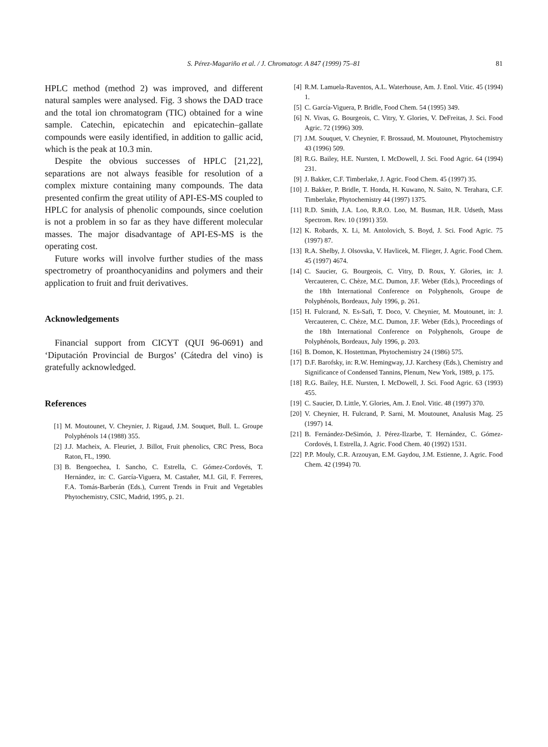S. Pérez-Magariño et al. / J. Chromatogr. A 847 (1999) 75–81
81
HPLC method (method 2) was improved, and different natural samples were analysed. Fig. 3 shows the DAD trace and the total ion chromatogram (TIC) obtained for a wine sample. Catechin, epicatechin and epicatechin–gallate compounds were easily identified, in addition to gallic acid, which is the peak at 10.3 min.
Despite the obvious successes of HPLC [21,22], separations are not always feasible for resolution of a complex mixture containing many compounds. The data presented confirm the great utility of API-ES-MS coupled to HPLC for analysis of phenolic compounds, since coelution is not a problem in so far as they have different molecular masses. The major disadvantage of API-ES-MS is the operating cost.
Future works will involve further studies of the mass spectrometry of proanthocyanidins and polymers and their application to fruit and fruit derivatives.
Acknowledgements
Financial support from CICYT (QUI 96-0691) and ‘Diputación Provincial de Burgos’ (Cátedra del vino) is gratefully acknowledged.
References
[1] M. Moutounet, V. Cheynier, J. Rigaud, J.M. Souquet, Bull. L. Groupe Polyphénols 14 (1988) 355.
[2] J.J. Macheix, A. Fleuriet, J. Billot, Fruit phenolics, CRC Press, Boca Raton, FL, 1990.
[3] B. Bengoechea, I. Sancho, C. Estrella, C. Gómez-Cordovés, T. Hernández, in: C. García-Viguera, M. Castañer, M.I. Gil, F. Ferreres, F.A. Tomás-Barberán (Eds.), Current Trends in Fruit and Vegetables Phytochemistry, CSIC, Madrid, 1995, p. 21.
[4] R.M. Lamuela-Raventos, A.L. Waterhouse, Am. J. Enol. Vitic. 45 (1994) 1.
[5] C. García-Viguera, P. Bridle, Food Chem. 54 (1995) 349.
[6] N. Vivas, G. Bourgeois, C. Vitry, Y. Glories, V. DeFreitas, J. Sci. Food Agric. 72 (1996) 309.
[7] J.M. Souquet, V. Cheynier, F. Brossaud, M. Moutounet, Phytochemistry 43 (1996) 509.
[8] R.G. Bailey, H.E. Nursten, I. McDowell, J. Sci. Food Agric. 64 (1994) 231.
[9] J. Bakker, C.F. Timberlake, J. Agric. Food Chem. 45 (1997) 35.
[10] J. Bakker, P. Bridle, T. Honda, H. Kuwano, N. Saito, N. Terahara, C.F. Timberlake, Phytochemistry 44 (1997) 1375.
[11] R.D. Smith, J.A. Loo, R.R.O. Loo, M. Busman, H.R. Udseth, Mass Spectrom. Rev. 10 (1991) 359.
[12] K. Robards, X. Li, M. Antolovich, S. Boyd, J. Sci. Food Agric. 75 (1997) 87.
[13] R.A. Shelby, J. Olsovska, V. Havlicek, M. Flieger, J. Agric. Food Chem. 45 (1997) 4674.
[14] C. Saucier, G. Bourgeois, C. Vitry, D. Roux, Y. Glories, in: J. Vercauteren, C. Chèze, M.C. Dumon, J.F. Weber (Eds.), Proceedings of the 18th International Conference on Polyphenols, Groupe de Polyphénols, Bordeaux, July 1996, p. 261.
[15] H. Fulcrand, N. Es-Safi, T. Doco, V. Cheynier, M. Moutounet, in: J. Vercauteren, C. Chèze, M.C. Dumon, J.F. Weber (Eds.), Proceedings of the 18th International Conference on Polyphenols, Groupe de Polyphénols, Bordeaux, July 1996, p. 203.
[16] B. Domon, K. Hostettman, Phytochemistry 24 (1986) 575.
[17] D.F. Barofsky, in: R.W. Hemingway, J.J. Karchesy (Eds.), Chemistry and Significance of Condensed Tannins, Plenum, New York, 1989, p. 175.
[18] R.G. Bailey, H.E. Nursten, I. McDowell, J. Sci. Food Agric. 63 (1993) 455.
[19] C. Saucier, D. Little, Y. Glories, Am. J. Enol. Vitic. 48 (1997) 370.
[20] V. Cheynier, H. Fulcrand, P. Sarni, M. Moutounet, Analusis Mag. 25 (1997) 14.
[21] B. Fernández-DeSimón, J. Pérez-Ilzarbe, T. Hernández, C. Gómez-Cordovés, I. Estrella, J. Agric. Food Chem. 40 (1992) 1531.
[22] P.P. Mouly, C.R. Arzouyan, E.M. Gaydou, J.M. Estienne, J. Agric. Food Chem. 42 (1994) 70.